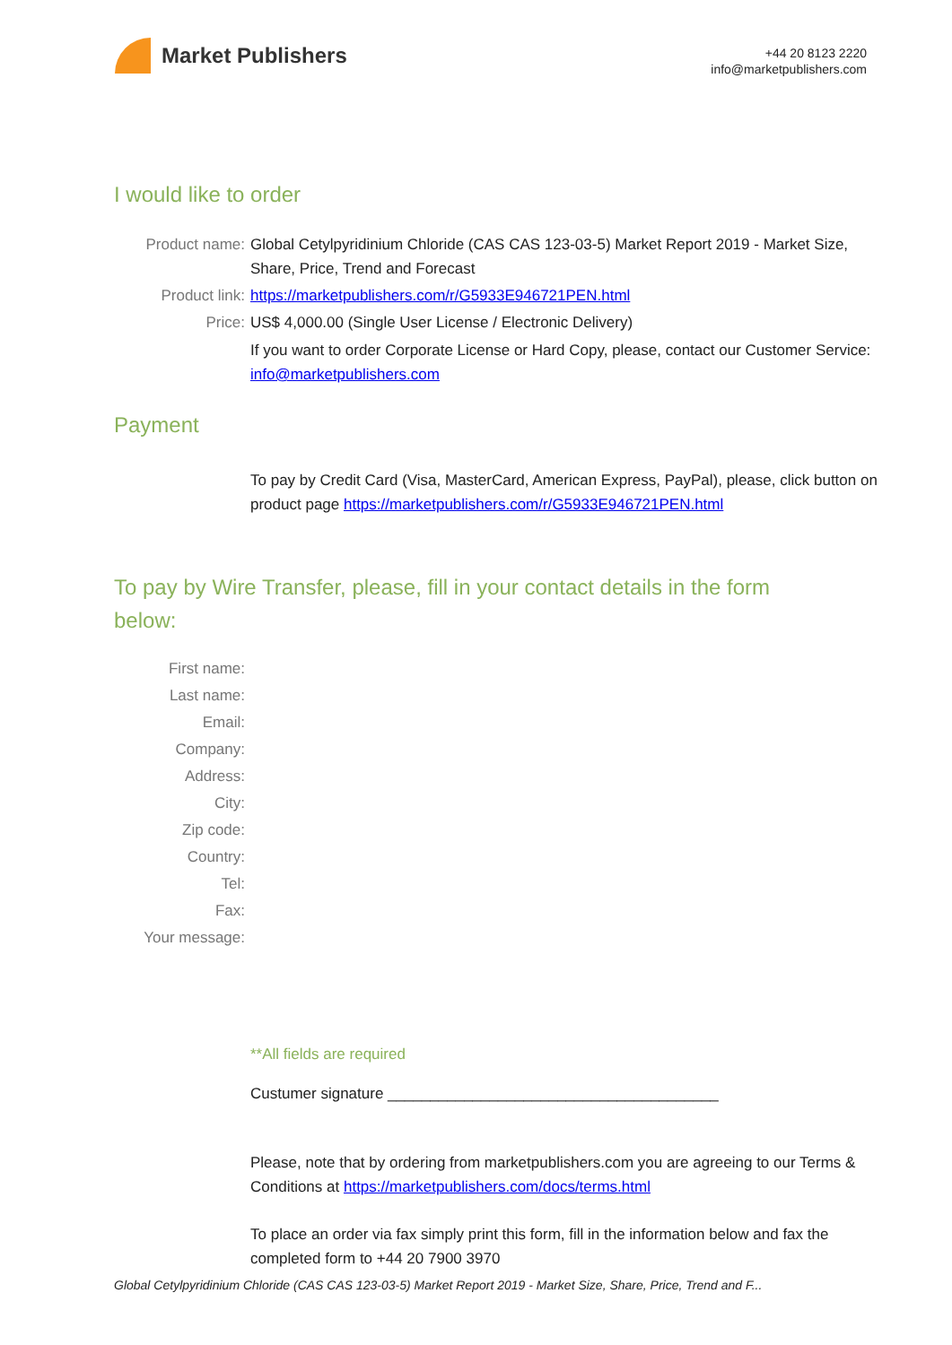Market Publishers
+44 20 8123 2220
info@marketpublishers.com
I would like to order
Product name: Global Cetylpyridinium Chloride (CAS CAS 123-03-5) Market Report 2019 - Market Size, Share, Price, Trend and Forecast
Product link: https://marketpublishers.com/r/G5933E946721PEN.html
Price: US$ 4,000.00 (Single User License / Electronic Delivery)
If you want to order Corporate License or Hard Copy, please, contact our Customer Service:
info@marketpublishers.com
Payment
To pay by Credit Card (Visa, MasterCard, American Express, PayPal), please, click button on product page https://marketpublishers.com/r/G5933E946721PEN.html
To pay by Wire Transfer, please, fill in your contact details in the form below:
First name:
Last name:
Email:
Company:
Address:
City:
Zip code:
Country:
Tel:
Fax:
Your message:
**All fields are required
Custumer signature _______________________________________
Please, note that by ordering from marketpublishers.com you are agreeing to our Terms & Conditions at https://marketpublishers.com/docs/terms.html
To place an order via fax simply print this form, fill in the information below and fax the completed form to +44 20 7900 3970
Global Cetylpyridinium Chloride (CAS CAS 123-03-5) Market Report 2019 - Market Size, Share, Price, Trend and F...